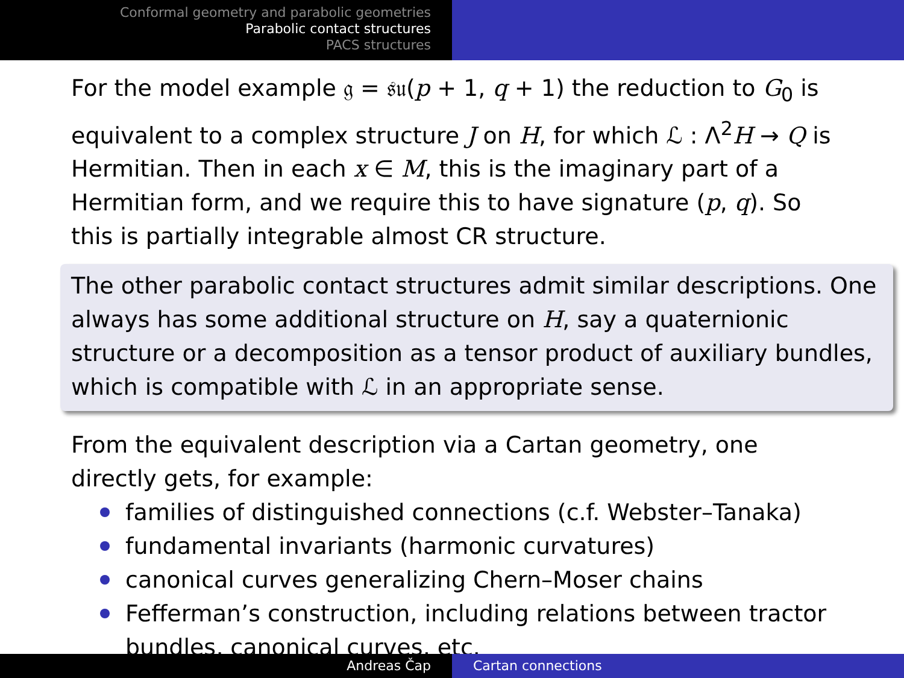Conformal geometry and parabolic geometries
Parabolic contact structures
PACS structures
For the model example 𝔤 = 𝔰𝔲(p + 1, q + 1) the reduction to G<sub>0</sub> is equivalent to a complex structure J on H, for which ℒ : Λ<sup>2</sup>H → Q is Hermitian. Then in each x ∈ M, this is the imaginary part of a Hermitian form, and we require this to have signature (p, q). So this is partially integrable almost CR structure.
The other parabolic contact structures admit similar descriptions. One always has some additional structure on H, say a quaternionic structure or a decomposition as a tensor product of auxiliary bundles, which is compatible with ℒ in an appropriate sense.
From the equivalent description via a Cartan geometry, one directly gets, for example:
families of distinguished connections (c.f. Webster–Tanaka)
fundamental invariants (harmonic curvatures)
canonical curves generalizing Chern–Moser chains
Fefferman’s construction, including relations between tractor bundles, canonical curves, etc.
Andreas Čap Cartan connections